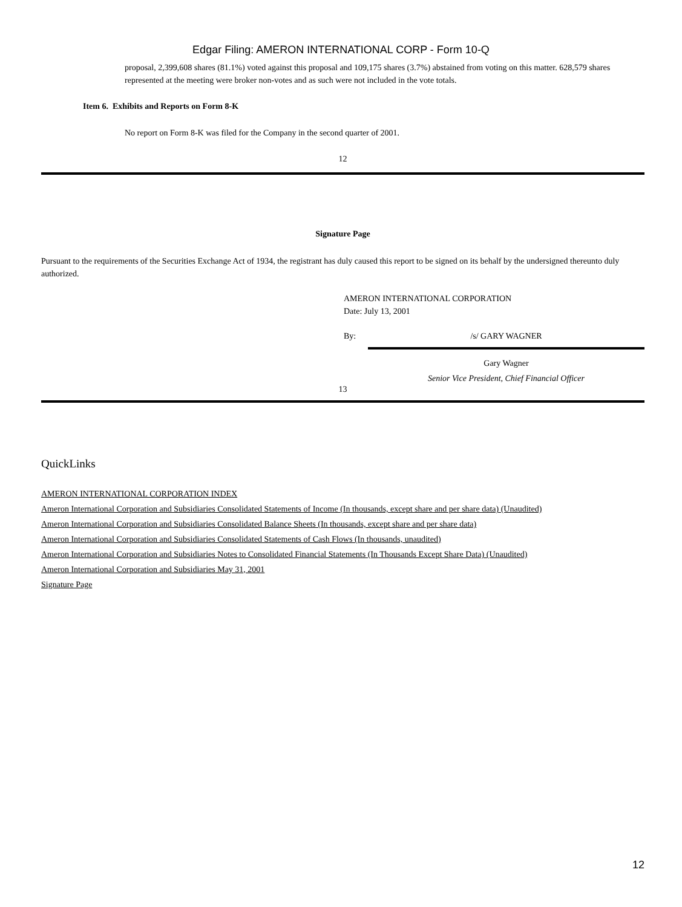Edgar Filing: AMERON INTERNATIONAL CORP - Form 10-Q
proposal, 2,399,608 shares (81.1%) voted against this proposal and 109,175 shares (3.7%) abstained from voting on this matter. 628,579 shares represented at the meeting were broker non-votes and as such were not included in the vote totals.
Item 6. Exhibits and Reports on Form 8-K
No report on Form 8-K was filed for the Company in the second quarter of 2001.
12
Signature Page
Pursuant to the requirements of the Securities Exchange Act of 1934, the registrant has duly caused this report to be signed on its behalf by the undersigned thereunto duly authorized.
AMERON INTERNATIONAL CORPORATION
Date: July 13, 2001
By: /s/ GARY WAGNER
Gary Wagner
Senior Vice President, Chief Financial Officer
13
QuickLinks
AMERON INTERNATIONAL CORPORATION INDEX
Ameron International Corporation and Subsidiaries Consolidated Statements of Income (In thousands, except share and per share data) (Unaudited)
Ameron International Corporation and Subsidiaries Consolidated Balance Sheets (In thousands, except share and per share data)
Ameron International Corporation and Subsidiaries Consolidated Statements of Cash Flows (In thousands, unaudited)
Ameron International Corporation and Subsidiaries Notes to Consolidated Financial Statements (In Thousands Except Share Data) (Unaudited)
Ameron International Corporation and Subsidiaries May 31, 2001
Signature Page
12